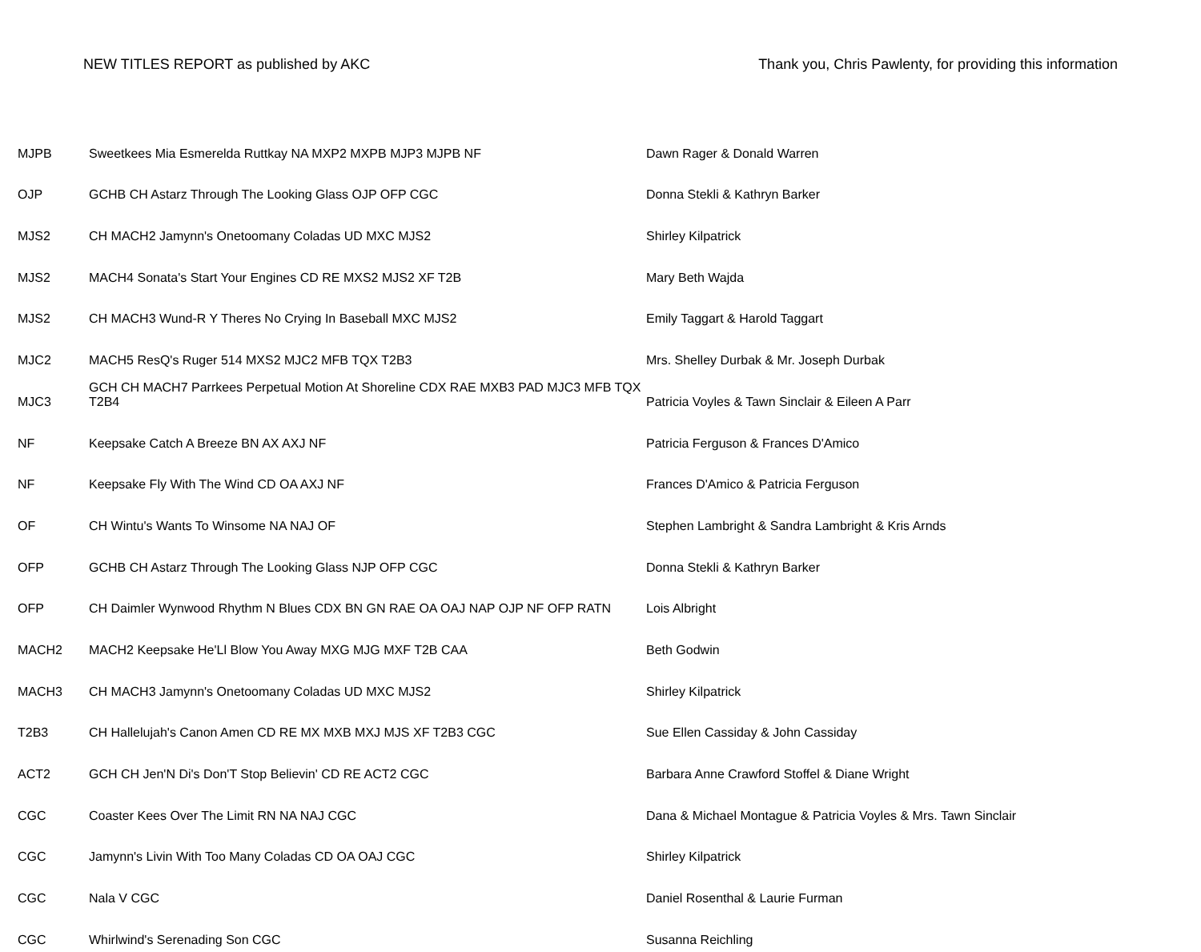NEW TITLES REPORT as published by AKC Thank you, Chris Pawlenty, for providing this information
| MJPB | Sweetkees Mia Esmerelda Ruttkay NA MXP2 MXPB MJP3 MJPB NF | Dawn Rager & Donald Warren |
| OJP | GCHB CH Astarz Through The Looking Glass OJP OFP CGC | Donna Stekli & Kathryn Barker |
| MJS2 | CH MACH2 Jamynn's Onetoomany Coladas UD MXC MJS2 | Shirley Kilpatrick |
| MJS2 | MACH4 Sonata's Start Your Engines CD RE MXS2 MJS2 XF T2B | Mary Beth Wajda |
| MJS2 | CH MACH3 Wund-R Y Theres No Crying In Baseball MXC MJS2 | Emily Taggart & Harold Taggart |
| MJC2 | MACH5 ResQ's Ruger 514 MXS2 MJC2 MFB TQX T2B3 | Mrs. Shelley Durbak & Mr. Joseph Durbak |
| MJC3 | GCH CH MACH7 Parrkees Perpetual Motion At Shoreline CDX RAE MXB3 PAD MJC3 MFB TQX T2B4 | Patricia Voyles & Tawn Sinclair & Eileen A Parr |
| NF | Keepsake Catch A Breeze BN AX AXJ NF | Patricia Ferguson & Frances D'Amico |
| NF | Keepsake Fly With The Wind CD OA AXJ NF | Frances D'Amico & Patricia Ferguson |
| OF | CH Wintu's Wants To Winsome NA NAJ OF | Stephen Lambright & Sandra Lambright & Kris Arnds |
| OFP | GCHB CH Astarz Through The Looking Glass NJP OFP CGC | Donna Stekli & Kathryn Barker |
| OFP | CH Daimler Wynwood Rhythm N Blues CDX BN GN RAE OA OAJ NAP OJP NF OFP RATN | Lois Albright |
| MACH2 | MACH2 Keepsake He'Ll Blow You Away MXG MJG MXF T2B CAA | Beth Godwin |
| MACH3 | CH MACH3 Jamynn's Onetoomany Coladas UD MXC MJS2 | Shirley Kilpatrick |
| T2B3 | CH Hallelujah's Canon Amen CD RE MX MXB MXJ MJS XF T2B3 CGC | Sue Ellen Cassiday & John Cassiday |
| ACT2 | GCH CH Jen'N Di's Don'T Stop Believin' CD RE ACT2 CGC | Barbara Anne Crawford Stoffel & Diane Wright |
| CGC | Coaster Kees Over The Limit RN NA NAJ CGC | Dana & Michael Montague & Patricia Voyles & Mrs. Tawn Sinclair |
| CGC | Jamynn's Livin With Too Many Coladas CD OA OAJ CGC | Shirley Kilpatrick |
| CGC | Nala V CGC | Daniel Rosenthal & Laurie Furman |
| CGC | Whirlwind's Serenading Son CGC | Susanna Reichling |